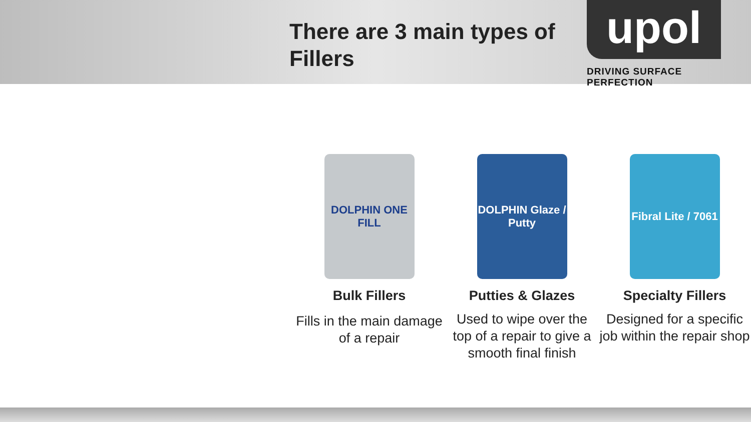There are 3 main types of Fillers
upol
DRIVING SURFACE PERFECTION
DOLPHIN ONE FILL
Bulk Fillers
Fills in the main damage of a repair
DOLPHIN Glaze / Putty
Putties & Glazes
Used to wipe over the top of a repair to give a smooth final finish
Fibral Lite / 7061
Specialty Fillers
Designed for a specific job within the repair shop